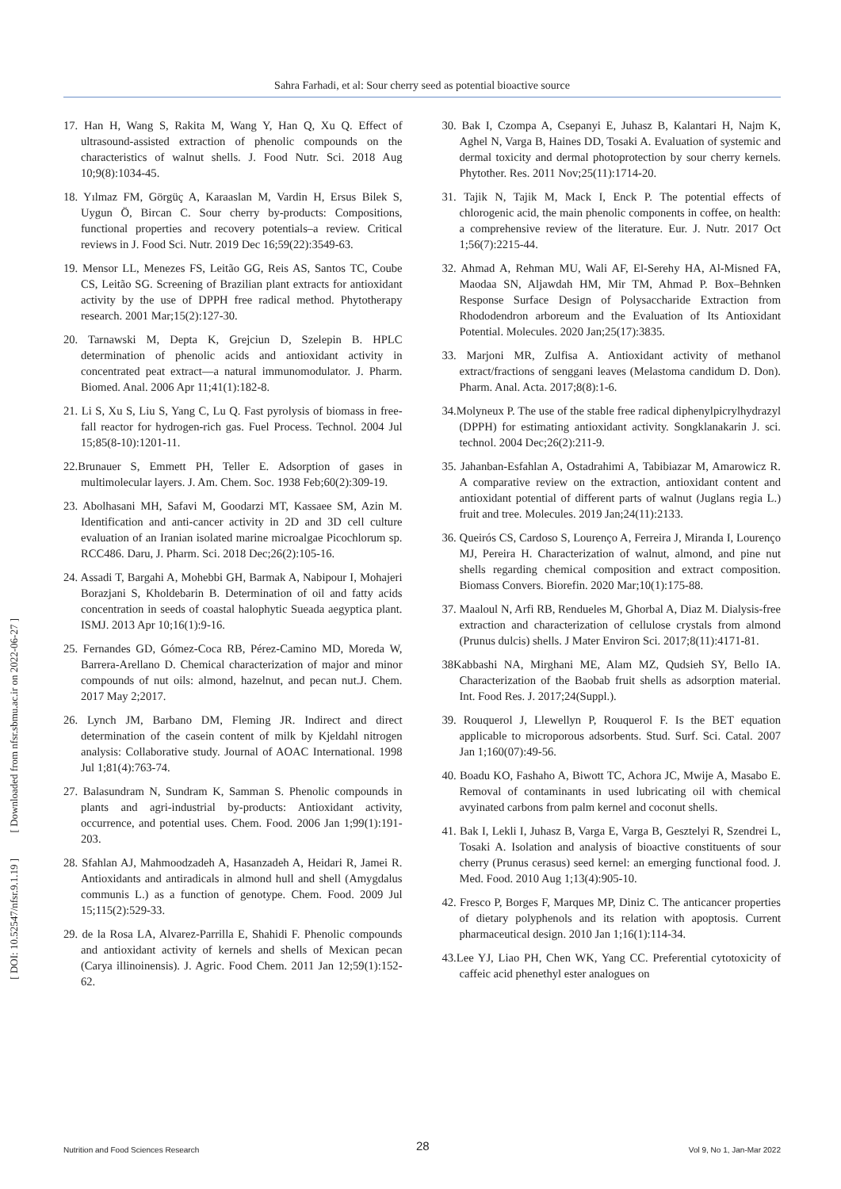Sahra Farhadi, et al: Sour cherry seed as potential bioactive source
[ DOI: 10.52547/nfsr.9.1.19 ] [ Downloaded from nfsr.sbmu.ac.ir on 2022-06-27 ]
17. Han H, Wang S, Rakita M, Wang Y, Han Q, Xu Q. Effect of ultrasound-assisted extraction of phenolic compounds on the characteristics of walnut shells. J. Food Nutr. Sci. 2018 Aug 10;9(8):1034-45.
18. Yılmaz FM, Görgüç A, Karaaslan M, Vardin H, Ersus Bilek S, Uygun Ö, Bircan C. Sour cherry by-products: Compositions, functional properties and recovery potentials–a review. Critical reviews in J. Food Sci. Nutr. 2019 Dec 16;59(22):3549-63.
19. Mensor LL, Menezes FS, Leitão GG, Reis AS, Santos TC, Coube CS, Leitão SG. Screening of Brazilian plant extracts for antioxidant activity by the use of DPPH free radical method. Phytotherapy research. 2001 Mar;15(2):127-30.
20. Tarnawski M, Depta K, Grejciun D, Szelepin B. HPLC determination of phenolic acids and antioxidant activity in concentrated peat extract—a natural immunomodulator. J. Pharm. Biomed. Anal. 2006 Apr 11;41(1):182-8.
21. Li S, Xu S, Liu S, Yang C, Lu Q. Fast pyrolysis of biomass in free-fall reactor for hydrogen-rich gas. Fuel Process. Technol. 2004 Jul 15;85(8-10):1201-11.
22.Brunauer S, Emmett PH, Teller E. Adsorption of gases in multimolecular layers. J. Am. Chem. Soc. 1938 Feb;60(2):309-19.
23. Abolhasani MH, Safavi M, Goodarzi MT, Kassaee SM, Azin M. Identification and anti-cancer activity in 2D and 3D cell culture evaluation of an Iranian isolated marine microalgae Picochlorum sp. RCC486. Daru, J. Pharm. Sci. 2018 Dec;26(2):105-16.
24. Assadi T, Bargahi A, Mohebbi GH, Barmak A, Nabipour I, Mohajeri Borazjani S, Kholdebarin B. Determination of oil and fatty acids concentration in seeds of coastal halophytic Sueada aegyptica plant. ISMJ. 2013 Apr 10;16(1):9-16.
25. Fernandes GD, Gómez-Coca RB, Pérez-Camino MD, Moreda W, Barrera-Arellano D. Chemical characterization of major and minor compounds of nut oils: almond, hazelnut, and pecan nut.J. Chem. 2017 May 2;2017.
26. Lynch JM, Barbano DM, Fleming JR. Indirect and direct determination of the casein content of milk by Kjeldahl nitrogen analysis: Collaborative study. Journal of AOAC International. 1998 Jul 1;81(4):763-74.
27. Balasundram N, Sundram K, Samman S. Phenolic compounds in plants and agri-industrial by-products: Antioxidant activity, occurrence, and potential uses. Chem. Food. 2006 Jan 1;99(1):191-203.
28. Sfahlan AJ, Mahmoodzadeh A, Hasanzadeh A, Heidari R, Jamei R. Antioxidants and antiradicals in almond hull and shell (Amygdalus communis L.) as a function of genotype. Chem. Food. 2009 Jul 15;115(2):529-33.
29. de la Rosa LA, Alvarez-Parrilla E, Shahidi F. Phenolic compounds and antioxidant activity of kernels and shells of Mexican pecan (Carya illinoinensis). J. Agric. Food Chem. 2011 Jan 12;59(1):152-62.
30. Bak I, Czompa A, Csepanyi E, Juhasz B, Kalantari H, Najm K, Aghel N, Varga B, Haines DD, Tosaki A. Evaluation of systemic and dermal toxicity and dermal photoprotection by sour cherry kernels. Phytother. Res. 2011 Nov;25(11):1714-20.
31. Tajik N, Tajik M, Mack I, Enck P. The potential effects of chlorogenic acid, the main phenolic components in coffee, on health: a comprehensive review of the literature. Eur. J. Nutr. 2017 Oct 1;56(7):2215-44.
32. Ahmad A, Rehman MU, Wali AF, El-Serehy HA, Al-Misned FA, Maodaa SN, Aljawdah HM, Mir TM, Ahmad P. Box–Behnken Response Surface Design of Polysaccharide Extraction from Rhododendron arboreum and the Evaluation of Its Antioxidant Potential. Molecules. 2020 Jan;25(17):3835.
33. Marjoni MR, Zulfisa A. Antioxidant activity of methanol extract/fractions of senggani leaves (Melastoma candidum D. Don). Pharm. Anal. Acta. 2017;8(8):1-6.
34.Molyneux P. The use of the stable free radical diphenylpicrylhydrazyl (DPPH) for estimating antioxidant activity. Songklanakarin J. sci. technol. 2004 Dec;26(2):211-9.
35. Jahanban-Esfahlan A, Ostadrahimi A, Tabibiazar M, Amarowicz R. A comparative review on the extraction, antioxidant content and antioxidant potential of different parts of walnut (Juglans regia L.) fruit and tree. Molecules. 2019 Jan;24(11):2133.
36. Queirós CS, Cardoso S, Lourenço A, Ferreira J, Miranda I, Lourenço MJ, Pereira H. Characterization of walnut, almond, and pine nut shells regarding chemical composition and extract composition. Biomass Convers. Biorefin. 2020 Mar;10(1):175-88.
37. Maaloul N, Arfi RB, Rendueles M, Ghorbal A, Diaz M. Dialysis-free extraction and characterization of cellulose crystals from almond (Prunus dulcis) shells. J Mater Environ Sci. 2017;8(11):4171-81.
38Kabbashi NA, Mirghani ME, Alam MZ, Qudsieh SY, Bello IA. Characterization of the Baobab fruit shells as adsorption material. Int. Food Res. J. 2017;24(Suppl.).
39. Rouquerol J, Llewellyn P, Rouquerol F. Is the BET equation applicable to microporous adsorbents. Stud. Surf. Sci. Catal. 2007 Jan 1;160(07):49-56.
40. Boadu KO, Fashaho A, Biwott TC, Achora JC, Mwije A, Masabo E. Removal of contaminants in used lubricating oil with chemical avyinated carbons from palm kernel and coconut shells.
41. Bak I, Lekli I, Juhasz B, Varga E, Varga B, Gesztelyi R, Szendrei L, Tosaki A. Isolation and analysis of bioactive constituents of sour cherry (Prunus cerasus) seed kernel: an emerging functional food. J. Med. Food. 2010 Aug 1;13(4):905-10.
42. Fresco P, Borges F, Marques MP, Diniz C. The anticancer properties of dietary polyphenols and its relation with apoptosis. Current pharmaceutical design. 2010 Jan 1;16(1):114-34.
43.Lee YJ, Liao PH, Chen WK, Yang CC. Preferential cytotoxicity of caffeic acid phenethyl ester analogues on
Nutrition and Food Sciences Research 28 Vol 9, No 1, Jan-Mar 2022